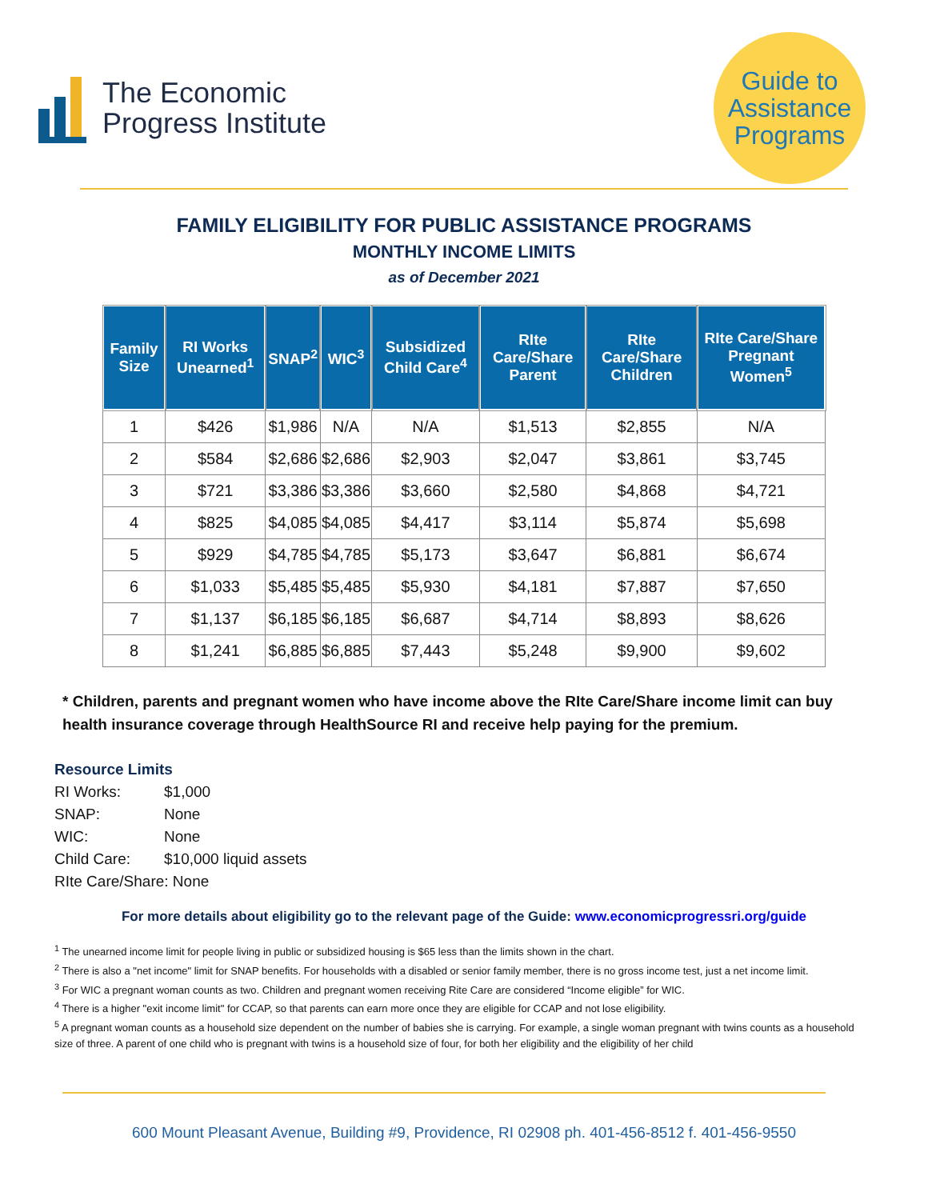The Economic
Progress Institute
Guide to
Assistance
Programs
FAMILY ELIGIBILITY FOR PUBLIC ASSISTANCE PROGRAMS
MONTHLY INCOME LIMITS
as of December 2021
| Family Size | RI Works Unearned<sup>1</sup> | SNAP<sup>2</sup> | WIC<sup>3</sup> | Subsidized Child Care<sup>4</sup> | RIte Care/Share Parent | RIte Care/Share Children | RIte Care/Share Pregnant Women<sup>5</sup> |
| --- | --- | --- | --- | --- | --- | --- | --- |
| 1 | $426 | $1,986 | N/A | N/A | $1,513 | $2,855 | N/A |
| 2 | $584 | $2,686 | $2,686 | $2,903 | $2,047 | $3,861 | $3,745 |
| 3 | $721 | $3,386 | $3,386 | $3,660 | $2,580 | $4,868 | $4,721 |
| 4 | $825 | $4,085 | $4,085 | $4,417 | $3,114 | $5,874 | $5,698 |
| 5 | $929 | $4,785 | $4,785 | $5,173 | $3,647 | $6,881 | $6,674 |
| 6 | $1,033 | $5,485 | $5,485 | $5,930 | $4,181 | $7,887 | $7,650 |
| 7 | $1,137 | $6,185 | $6,185 | $6,687 | $4,714 | $8,893 | $8,626 |
| 8 | $1,241 | $6,885 | $6,885 | $7,443 | $5,248 | $9,900 | $9,602 |
* Children, parents and pregnant women who have income above the RIte Care/Share income limit can buy health insurance coverage through HealthSource RI and receive help paying for the premium.
Resource Limits
RI Works: $1,000
SNAP: None
WIC: None
Child Care: $10,000 liquid assets
RIte Care/Share: None
For more details about eligibility go to the relevant page of the Guide: www.economicprogressri.org/guide
<sup>1</sup> The unearned income limit for people living in public or subsidized housing is $65 less than the limits shown in the chart.
<sup>2</sup> There is also a "net income" limit for SNAP benefits. For households with a disabled or senior family member, there is no gross income test, just a net income limit.
<sup>3</sup> For WIC a pregnant woman counts as two. Children and pregnant women receiving Rite Care are considered “Income eligible” for WIC.
<sup>4</sup> There is a higher "exit income limit" for CCAP, so that parents can earn more once they are eligible for CCAP and not lose eligibility.
<sup>5</sup> A pregnant woman counts as a household size dependent on the number of babies she is carrying. For example, a single woman pregnant with twins counts as a household size of three. A parent of one child who is pregnant with twins is a household size of four, for both her eligibility and the eligibility of her child
600 Mount Pleasant Avenue, Building #9, Providence, RI 02908 ph. 401-456-8512 f. 401-456-9550